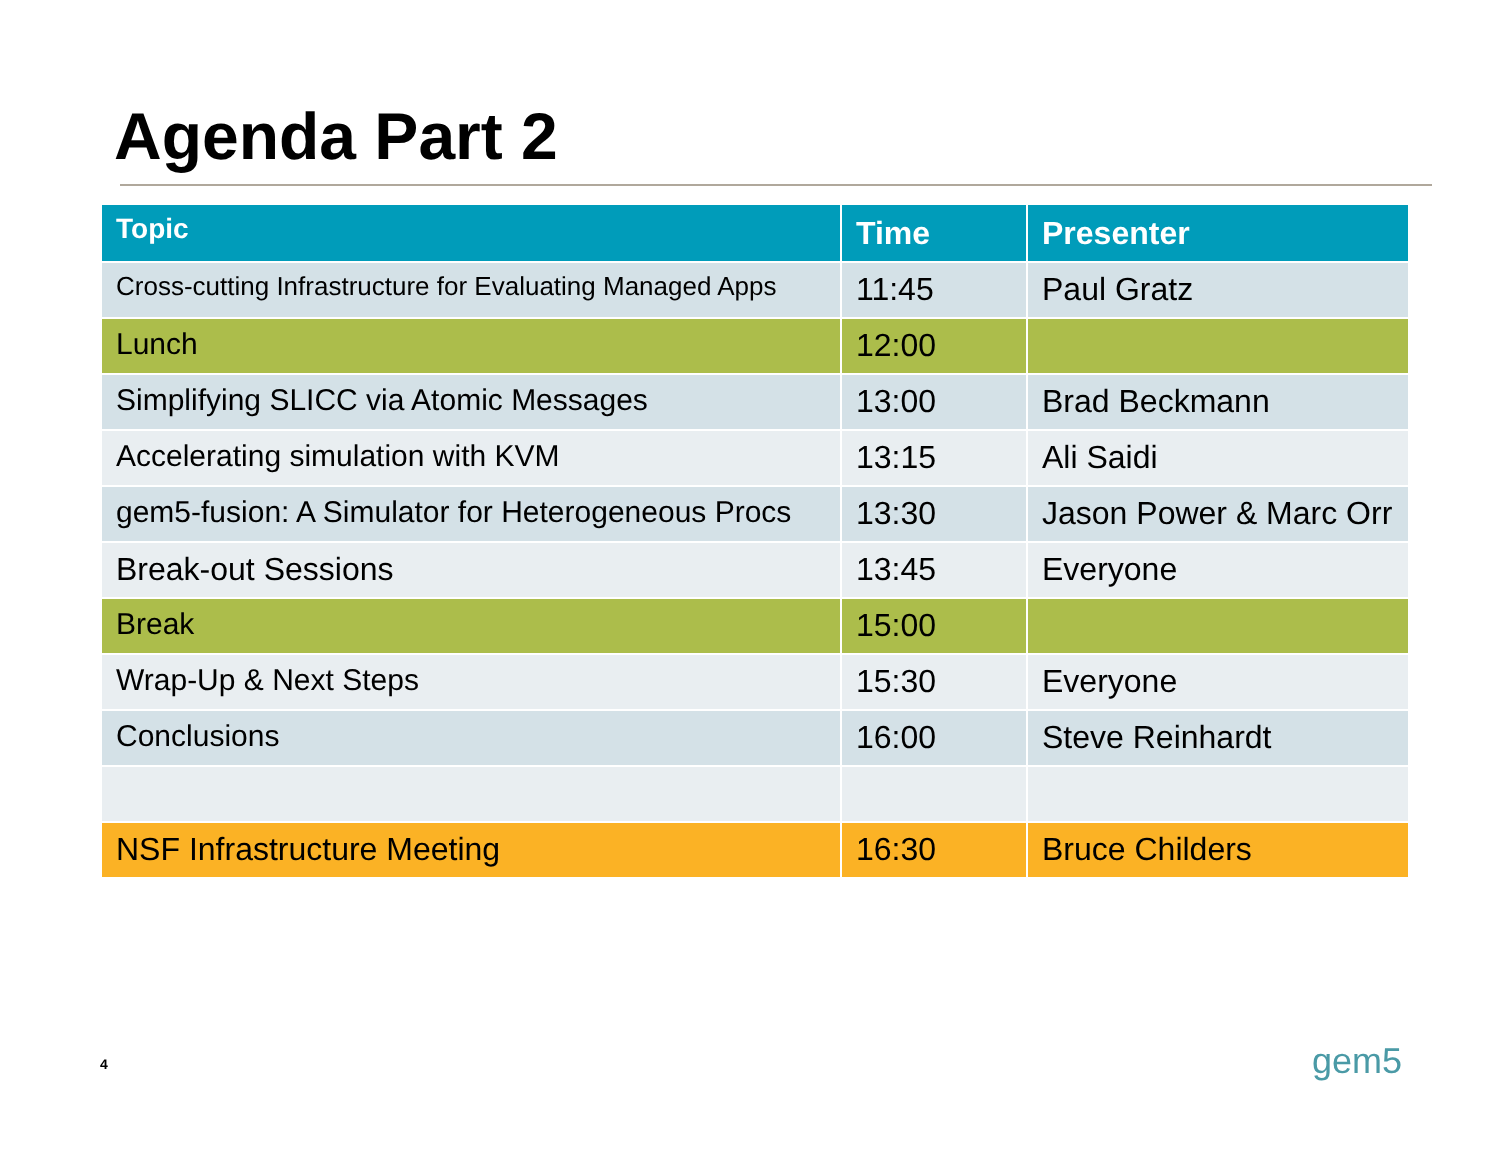Agenda Part 2
| Topic | Time | Presenter |
| --- | --- | --- |
| Cross-cutting Infrastructure for Evaluating Managed Apps | 11:45 | Paul Gratz |
| Lunch | 12:00 | |
| Simplifying SLICC via Atomic Messages | 13:00 | Brad Beckmann |
| Accelerating simulation with KVM | 13:15 | Ali Saidi |
| gem5-fusion: A Simulator for Heterogeneous Procs | 13:30 | Jason Power & Marc Orr |
| Break-out Sessions | 13:45 | Everyone |
| Break | 15:00 | |
| Wrap-Up & Next Steps | 15:30 | Everyone |
| Conclusions | 16:00 | Steve Reinhardt |
| NSF Infrastructure Meeting | 16:30 | Bruce Childers |
4 gem5